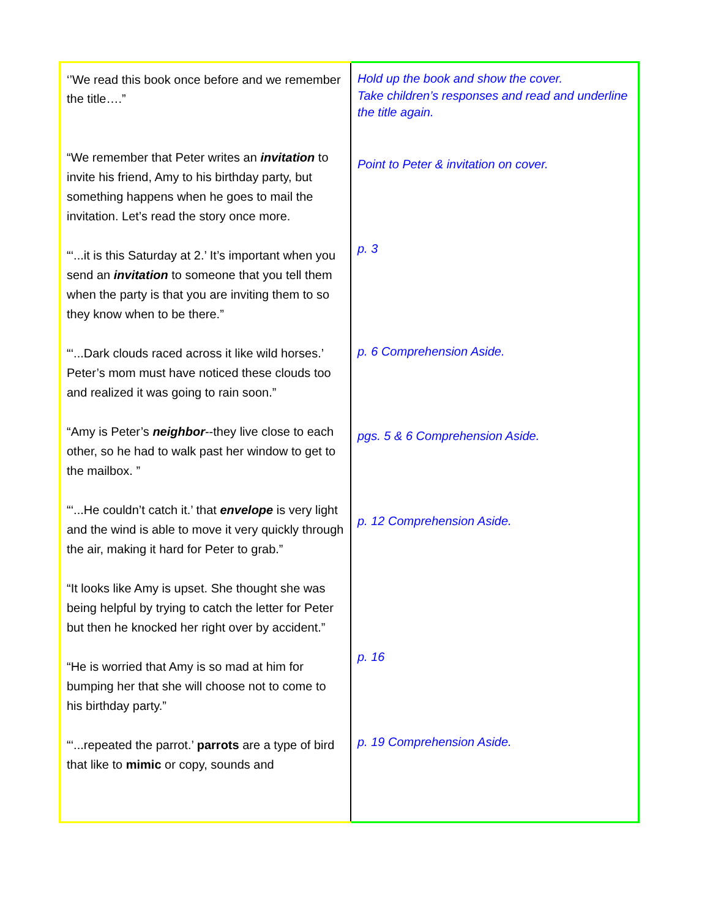| ‘’We read this book once before and we remember the title….” “We remember that Peter writes an invitation to invite his friend, Amy to his birthday party, but something happens when he goes to mail the invitation. Let’s read the story once more. “‘...it is this Saturday at 2.’ It’s important when you send an invitation to someone that you tell them when the party is that you are inviting them to so they know when to be there.” “‘...Dark clouds raced across it like wild horses.’ Peter’s mom must have noticed these clouds too and realized it was going to rain soon.” “Amy is Peter’s neighbor --they live close to each other, so he had to walk past her window to get to the mailbox. ” “‘...He couldn’t catch it.’ that envelope is very light and the wind is able to move it very quickly through the air, making it hard for Peter to grab.” “It looks like Amy is upset. She thought she was being helpful by trying to catch the letter for Peter but then he knocked her right over by accident.” “He is worried that Amy is so mad at him for bumping her that she will choose not to come to his birthday party.” “‘...repeated the parrot.’ parrots are a type of bird that like to mimic or copy, sounds and | Hold up the book and show the cover. Take children’s responses and read and underline the title again. Point to Peter & invitation on cover. p. 3 p. 6 Comprehension Aside. pgs. 5 & 6 Comprehension Aside. p. 12 Comprehension Aside. p. 16 p. 19 Comprehension Aside. |